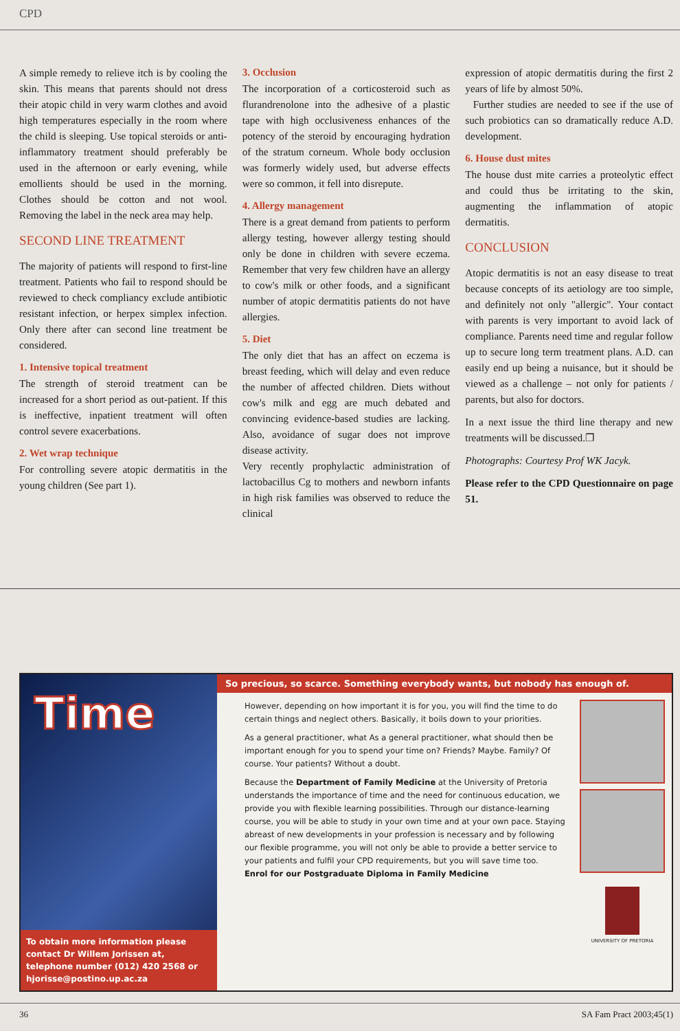CPD
A simple remedy to relieve itch is by cooling the skin. This means that parents should not dress their atopic child in very warm clothes and avoid high temperatures especially in the room where the child is sleeping. Use topical steroids or anti-inflammatory treatment should preferably be used in the afternoon or early evening, while emollients should be used in the morning. Clothes should be cotton and not wool. Removing the label in the neck area may help.
SECOND LINE TREATMENT
The majority of patients will respond to first-line treatment. Patients who fail to respond should be reviewed to check compliancy exclude antibiotic resistant infection, or herpex simplex infection. Only there after can second line treatment be considered.
1. Intensive topical treatment
The strength of steroid treatment can be increased for a short period as out-patient. If this is ineffective, inpatient treatment will often control severe exacerbations.
2. Wet wrap technique
For controlling severe atopic dermatitis in the young children (See part 1).
3. Occlusion
The incorporation of a corticosteroid such as flurandrenolone into the adhesive of a plastic tape with high occlusiveness enhances of the potency of the steroid by encouraging hydration of the stratum corneum. Whole body occlusion was formerly widely used, but adverse effects were so common, it fell into disrepute.
4. Allergy management
There is a great demand from patients to perform allergy testing, however allergy testing should only be done in children with severe eczema. Remember that very few children have an allergy to cow's milk or other foods, and a significant number of atopic dermatitis patients do not have allergies.
5. Diet
The only diet that has an affect on eczema is breast feeding, which will delay and even reduce the number of affected children. Diets without cow's milk and egg are much debated and convincing evidence-based studies are lacking. Also, avoidance of sugar does not improve disease activity.
Very recently prophylactic administration of lactobacillus Cg to mothers and newborn infants in high risk families was observed to reduce the clinical
expression of atopic dermatitis during the first 2 years of life by almost 50%.
Further studies are needed to see if the use of such probiotics can so dramatically reduce A.D. development.
6. House dust mites
The house dust mite carries a proteolytic effect and could thus be irritating to the skin, augmenting the inflammation of atopic dermatitis.
CONCLUSION
Atopic dermatitis is not an easy disease to treat because concepts of its aetiology are too simple, and definitely not only "allergic". Your contact with parents is very important to avoid lack of compliance. Parents need time and regular follow up to secure long term treatment plans. A.D. can easily end up being a nuisance, but it should be viewed as a challenge – not only for patients / parents, but also for doctors.
In a next issue the third line therapy and new treatments will be discussed.❐
Photographs: Courtesy Prof WK Jacyk.
Please refer to the CPD Questionnaire on page 51.
Time
To obtain more information please contact Dr Willem Jorissen at, telephone number (012) 420 2568 or hjorisse@postino.up.ac.za
So precious, so scarce. Something everybody wants, but nobody has enough of.
However, depending on how important it is for you, you will find the time to do certain things and neglect others. Basically, it boils down to your priorities.
As a general practitioner, what As a general practitioner, what should then be important enough for you to spend your time on? Friends? Maybe. Family? Of course. Your patients? Without a doubt.
Because the Department of Family Medicine at the University of Pretoria understands the importance of time and the need for continuous education, we provide you with flexible learning possibilities. Through our distance-learning course, you will be able to study in your own time and at your own pace. Staying abreast of new developments in your profession is necessary and by following our flexible programme, you will not only be able to provide a better service to your patients and fulfil your CPD requirements, but you will save time too.
Enrol for our Postgraduate Diploma in Family Medicine
UNIVERSITY OF PRETORIA
36 SA Fam Pract 2003;45(1)